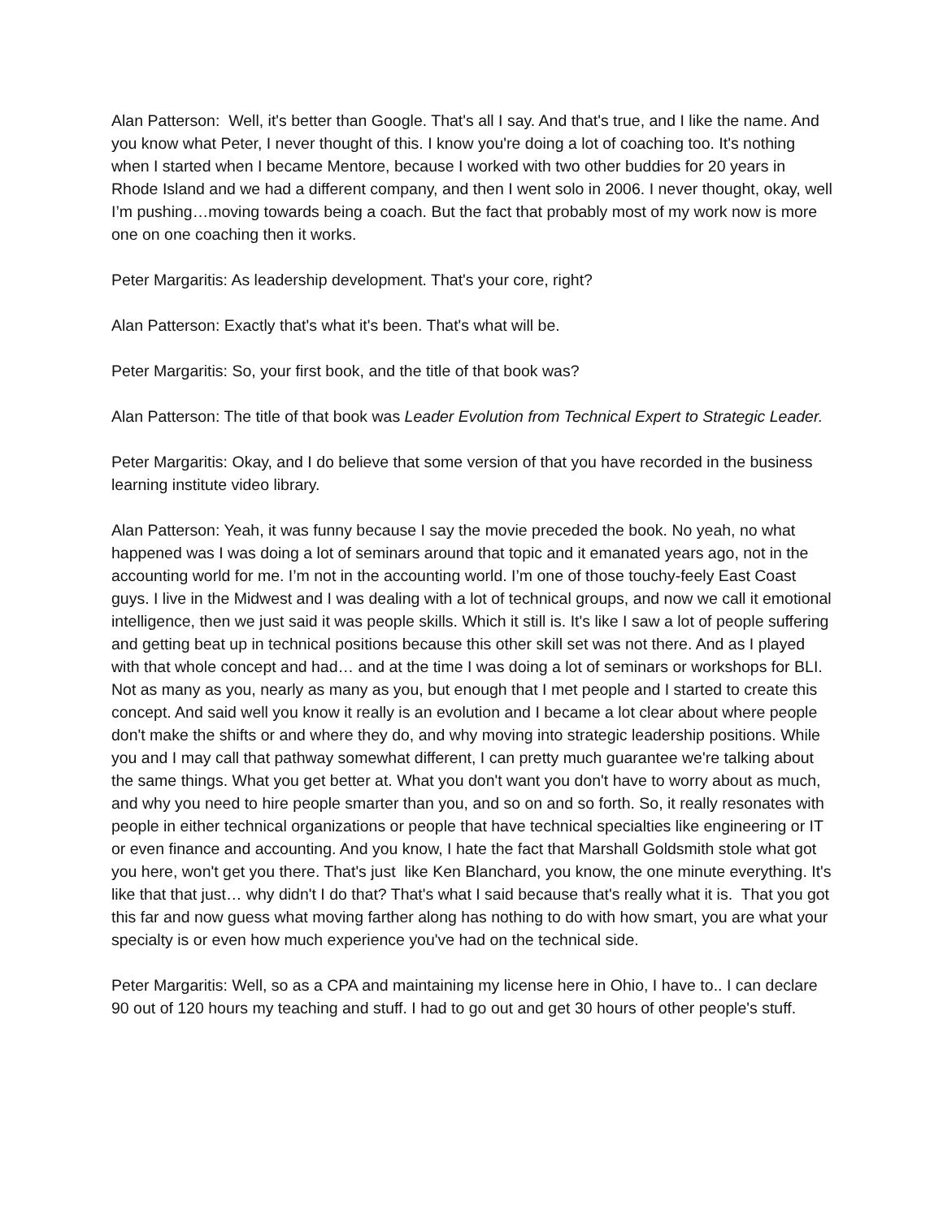Alan Patterson: Well, it's better than Google. That's all I say. And that's true, and I like the name. And you know what Peter, I never thought of this. I know you're doing a lot of coaching too. It's nothing when I started when I became Mentore, because I worked with two other buddies for 20 years in Rhode Island and we had a different company, and then I went solo in 2006. I never thought, okay, well I’m pushing…moving towards being a coach. But the fact that probably most of my work now is more one on one coaching then it works.
Peter Margaritis: As leadership development. That's your core, right?
Alan Patterson: Exactly that's what it's been. That's what will be.
Peter Margaritis: So, your first book, and the title of that book was?
Alan Patterson: The title of that book was Leader Evolution from Technical Expert to Strategic Leader.
Peter Margaritis: Okay, and I do believe that some version of that you have recorded in the business learning institute video library.
Alan Patterson: Yeah, it was funny because I say the movie preceded the book. No yeah, no what happened was I was doing a lot of seminars around that topic and it emanated years ago, not in the accounting world for me. I’m not in the accounting world. I’m one of those touchy-feely East Coast guys. I live in the Midwest and I was dealing with a lot of technical groups, and now we call it emotional intelligence, then we just said it was people skills. Which it still is. It's like I saw a lot of people suffering and getting beat up in technical positions because this other skill set was not there. And as I played with that whole concept and had… and at the time I was doing a lot of seminars or workshops for BLI. Not as many as you, nearly as many as you, but enough that I met people and I started to create this concept. And said well you know it really is an evolution and I became a lot clear about where people don't make the shifts or and where they do, and why moving into strategic leadership positions. While you and I may call that pathway somewhat different, I can pretty much guarantee we're talking about the same things. What you get better at. What you don't want you don't have to worry about as much, and why you need to hire people smarter than you, and so on and so forth. So, it really resonates with people in either technical organizations or people that have technical specialties like engineering or IT or even finance and accounting. And you know, I hate the fact that Marshall Goldsmith stole what got you here, won't get you there. That's just like Ken Blanchard, you know, the one minute everything. It's like that that just… why didn't I do that? That's what I said because that's really what it is. That you got this far and now guess what moving farther along has nothing to do with how smart, you are what your specialty is or even how much experience you've had on the technical side.
Peter Margaritis: Well, so as a CPA and maintaining my license here in Ohio, I have to.. I can declare 90 out of 120 hours my teaching and stuff. I had to go out and get 30 hours of other people's stuff.